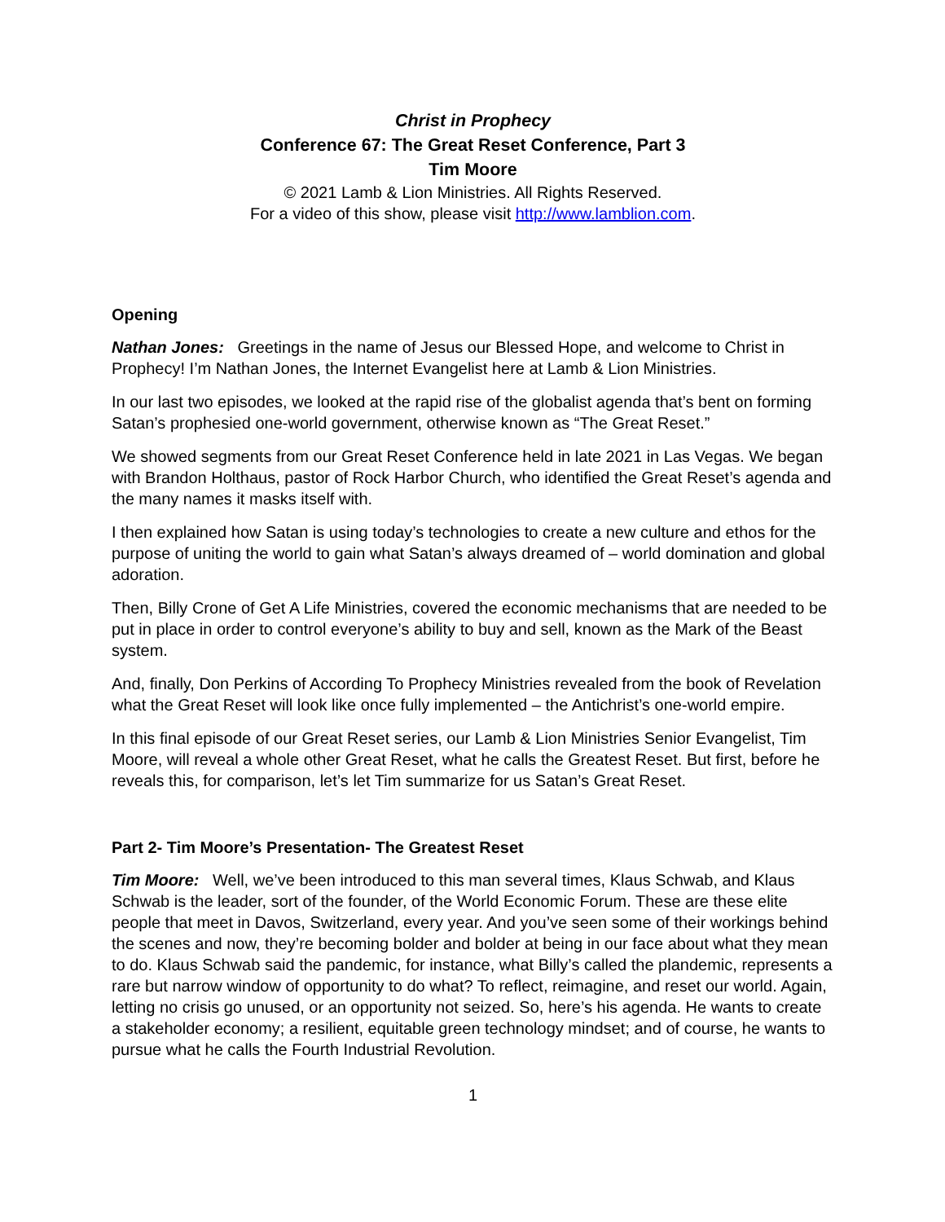Christ in Prophecy
Conference 67: The Great Reset Conference, Part 3
Tim Moore
© 2021 Lamb & Lion Ministries. All Rights Reserved.
For a video of this show, please visit http://www.lamblion.com.
Opening
Nathan Jones: Greetings in the name of Jesus our Blessed Hope, and welcome to Christ in Prophecy! I’m Nathan Jones, the Internet Evangelist here at Lamb & Lion Ministries.
In our last two episodes, we looked at the rapid rise of the globalist agenda that’s bent on forming Satan’s prophesied one-world government, otherwise known as “The Great Reset.”
We showed segments from our Great Reset Conference held in late 2021 in Las Vegas. We began with Brandon Holthaus, pastor of Rock Harbor Church, who identified the Great Reset’s agenda and the many names it masks itself with.
I then explained how Satan is using today’s technologies to create a new culture and ethos for the purpose of uniting the world to gain what Satan’s always dreamed of – world domination and global adoration.
Then, Billy Crone of Get A Life Ministries, covered the economic mechanisms that are needed to be put in place in order to control everyone’s ability to buy and sell, known as the Mark of the Beast system.
And, finally, Don Perkins of According To Prophecy Ministries revealed from the book of Revelation what the Great Reset will look like once fully implemented – the Antichrist’s one-world empire.
In this final episode of our Great Reset series, our Lamb & Lion Ministries Senior Evangelist, Tim Moore, will reveal a whole other Great Reset, what he calls the Greatest Reset. But first, before he reveals this, for comparison, let’s let Tim summarize for us Satan’s Great Reset.
Part 2- Tim Moore’s Presentation- The Greatest Reset
Tim Moore: Well, we’ve been introduced to this man several times, Klaus Schwab, and Klaus Schwab is the leader, sort of the founder, of the World Economic Forum. These are these elite people that meet in Davos, Switzerland, every year. And you’ve seen some of their workings behind the scenes and now, they’re becoming bolder and bolder at being in our face about what they mean to do. Klaus Schwab said the pandemic, for instance, what Billy’s called the plandemic, represents a rare but narrow window of opportunity to do what? To reflect, reimagine, and reset our world. Again, letting no crisis go unused, or an opportunity not seized. So, here’s his agenda. He wants to create a stakeholder economy; a resilient, equitable green technology mindset; and of course, he wants to pursue what he calls the Fourth Industrial Revolution.
1